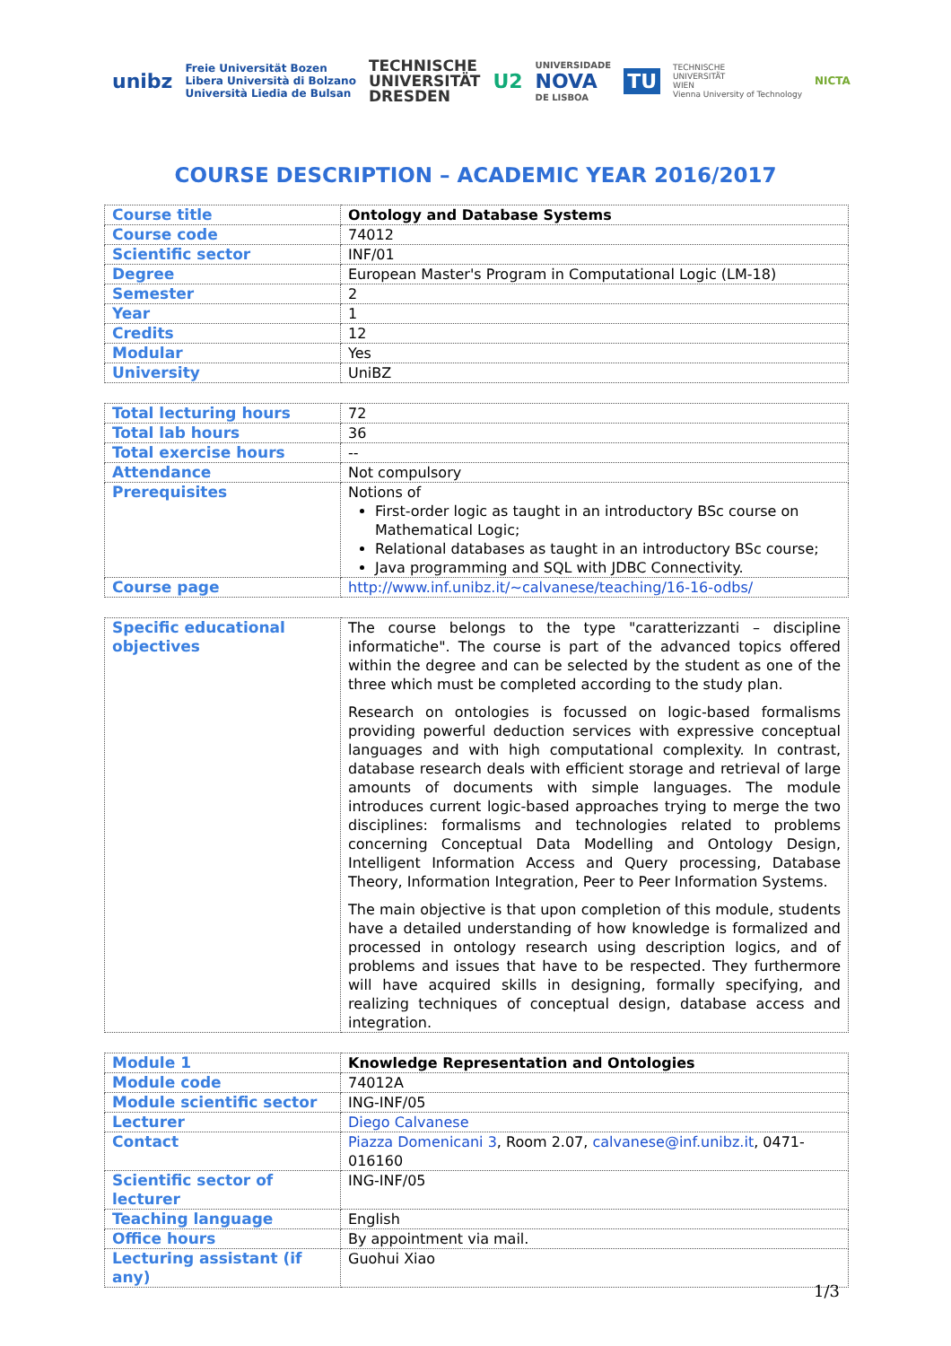unibz
Freie Universität Bozen
Libera Università di Bolzano
Università Liedia de Bulsan
TECHNISCHE
UNIVERSITÄT
DRESDEN
U2
UNIVERSIDADE
NOVA
DE LISBOA
TU
TECHNISCHE
UNIVERSITÄT
WIEN
Vienna University of Technology
NICTA
COURSE DESCRIPTION – ACADEMIC YEAR 2016/2017
| Course title | Ontology and Database Systems |
| Course code | 74012 |
| Scientific sector | INF/01 |
| Degree | European Master's Program in Computational Logic (LM-18) |
| Semester | 2 |
| Year | 1 |
| Credits | 12 |
| Modular | Yes |
| University | UniBZ |
| Total lecturing hours | 72 |
| Total lab hours | 36 |
| Total exercise hours | -- |
| Attendance | Not compulsory |
| Prerequisites | Notions of First-order logic as taught in an introductory BSc course on Mathematical Logic; Relational databases as taught in an introductory BSc course; Java programming and SQL with JDBC Connectivity. |
| Course page | http://www.inf.unibz.it/~calvanese/teaching/16-16-odbs/ |
| Specific educational objectives | The course belongs to the type "caratterizzanti – discipline informatiche". The course is part of the advanced topics offered within the degree and can be selected by the student as one of the three which must be completed according to the study plan. Research on ontologies is focussed on logic-based formalisms providing powerful deduction services with expressive conceptual languages and with high computational complexity. In contrast, database research deals with efficient storage and retrieval of large amounts of documents with simple languages. The module introduces current logic-based approaches trying to merge the two disciplines: formalisms and technologies related to problems concerning Conceptual Data Modelling and Ontology Design, Intelligent Information Access and Query processing, Database Theory, Information Integration, Peer to Peer Information Systems. The main objective is that upon completion of this module, students have a detailed understanding of how knowledge is formalized and processed in ontology research using description logics, and of problems and issues that have to be respected. They furthermore will have acquired skills in designing, formally specifying, and realizing techniques of conceptual design, database access and integration. |
| Module 1 | Knowledge Representation and Ontologies |
| Module code | 74012A |
| Module scientific sector | ING-INF/05 |
| Lecturer | Diego Calvanese |
| Contact | Piazza Domenicani 3 , Room 2.07, calvanese@inf.unibz.it , 0471-016160 |
| Scientific sector of lecturer | ING-INF/05 |
| Teaching language | English |
| Office hours | By appointment via mail. |
| Lecturing assistant (if any) | Guohui Xiao |
1/3